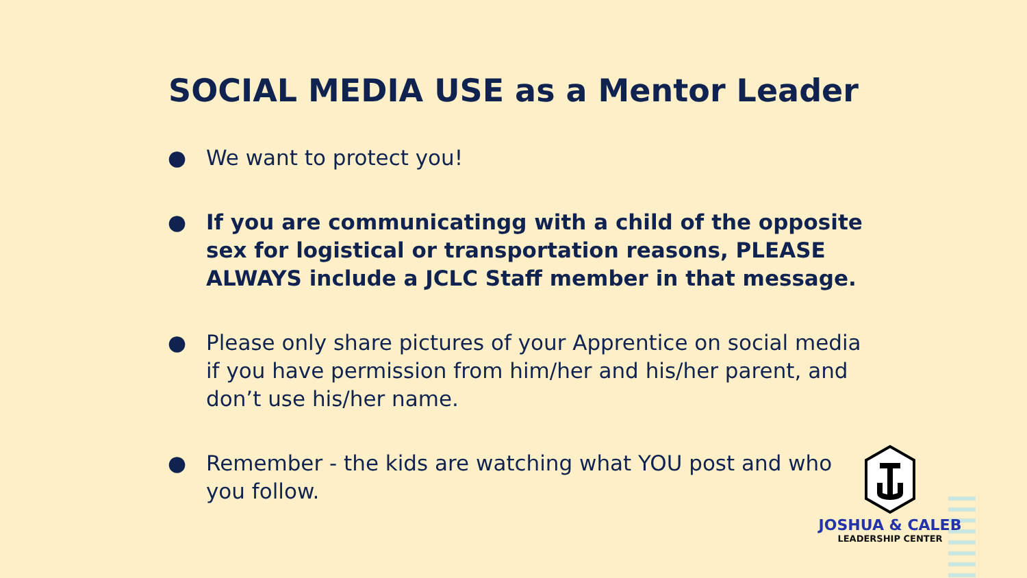SOCIAL MEDIA USE as a Mentor Leader
● We want to protect you!
● If you are communicatingg with a child of the opposite sex for logistical or transportation reasons, PLEASE ALWAYS include a JCLC Staff member in that message.
● Please only share pictures of your Apprentice on social media if you have permission from him/her and his/her parent, and don’t use his/her name.
● Remember - the kids are watching what YOU post and who you follow.
JOSHUA & CALEB
LEADERSHIP CENTER